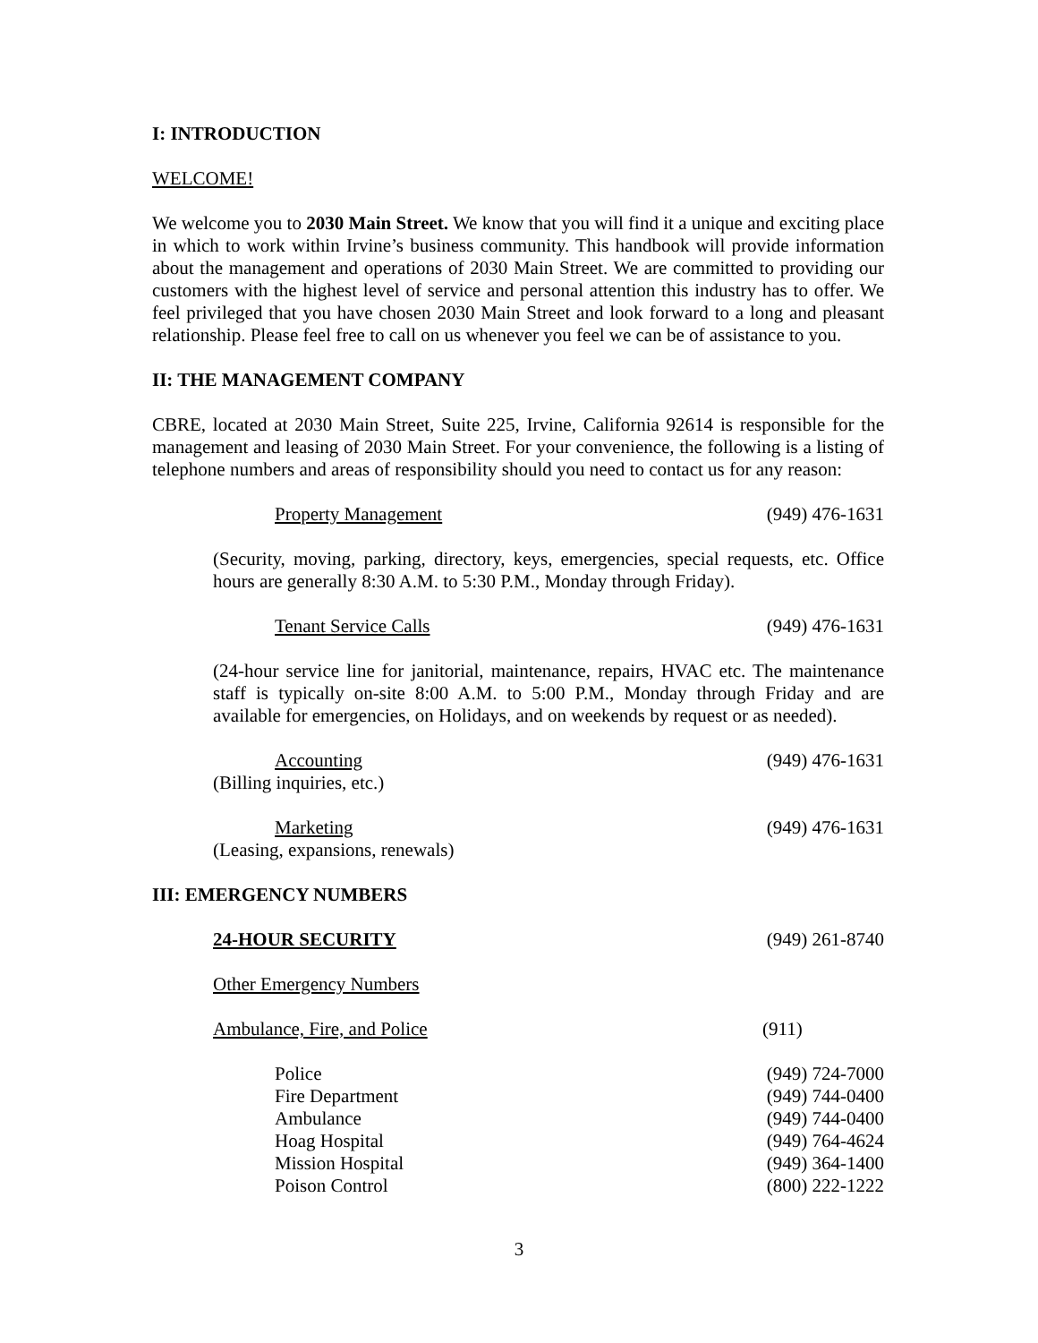I: INTRODUCTION
WELCOME!
We welcome you to 2030 Main Street. We know that you will find it a unique and exciting place in which to work within Irvine’s business community. This handbook will provide information about the management and operations of 2030 Main Street. We are committed to providing our customers with the highest level of service and personal attention this industry has to offer. We feel privileged that you have chosen 2030 Main Street and look forward to a long and pleasant relationship. Please feel free to call on us whenever you feel we can be of assistance to you.
II: THE MANAGEMENT COMPANY
CBRE, located at 2030 Main Street, Suite 225, Irvine, California 92614 is responsible for the management and leasing of 2030 Main Street. For your convenience, the following is a listing of telephone numbers and areas of responsibility should you need to contact us for any reason:
Property Management (949) 476-1631
(Security, moving, parking, directory, keys, emergencies, special requests, etc. Office hours are generally 8:30 A.M. to 5:30 P.M., Monday through Friday).
Tenant Service Calls (949) 476-1631
(24-hour service line for janitorial, maintenance, repairs, HVAC etc. The maintenance staff is typically on-site 8:00 A.M. to 5:00 P.M., Monday through Friday and are available for emergencies, on Holidays, and on weekends by request or as needed).
Accounting (949) 476-1631
(Billing inquiries, etc.)
Marketing (949) 476-1631
(Leasing, expansions, renewals)
III: EMERGENCY NUMBERS
24-HOUR SECURITY (949) 261-8740
Other Emergency Numbers
Ambulance, Fire, and Police (911)
Police (949) 724-7000
Fire Department (949) 744-0400
Ambulance (949) 744-0400
Hoag Hospital (949) 764-4624
Mission Hospital (949) 364-1400
Poison Control (800) 222-1222
3